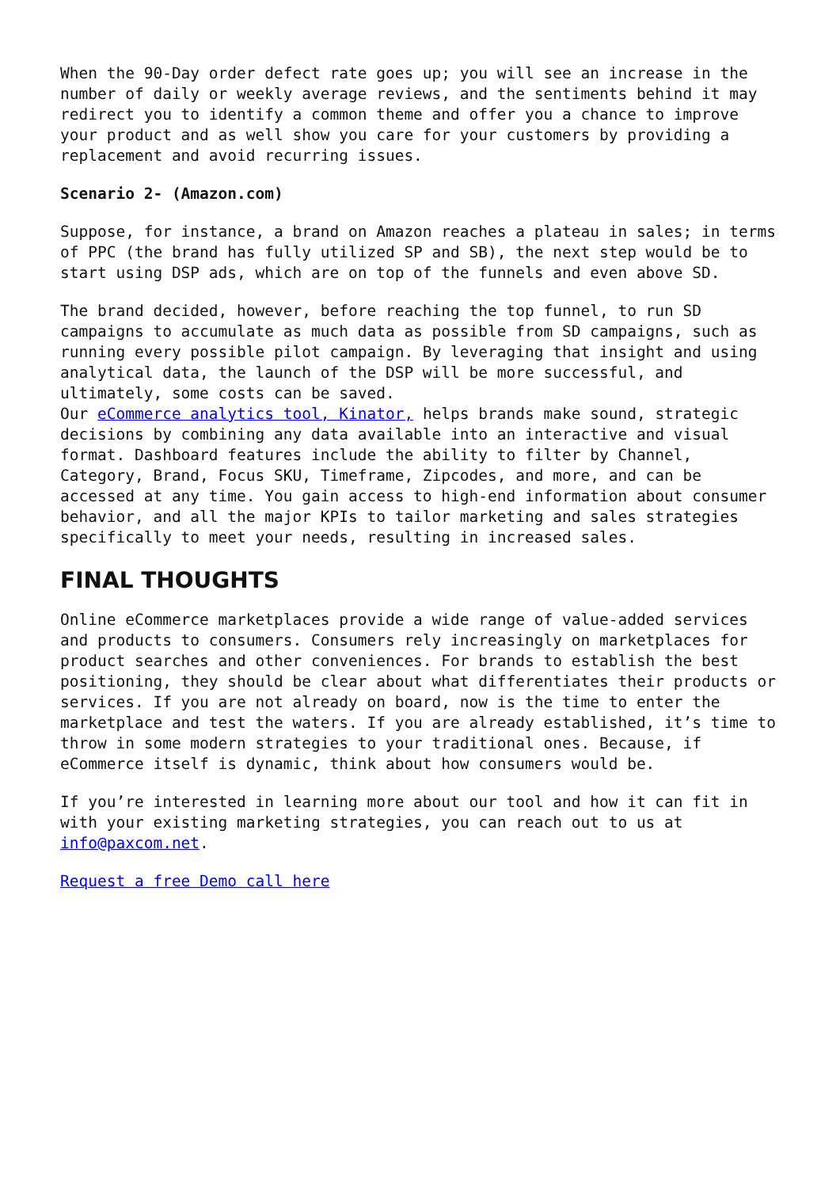When the 90-Day order defect rate goes up; you will see an increase in the number of daily or weekly average reviews, and the sentiments behind it may redirect you to identify a common theme and offer you a chance to improve your product and as well show you care for your customers by providing a replacement and avoid recurring issues.
Scenario 2- (Amazon.com)
Suppose, for instance, a brand on Amazon reaches a plateau in sales; in terms of PPC (the brand has fully utilized SP and SB), the next step would be to start using DSP ads, which are on top of the funnels and even above SD.
The brand decided, however, before reaching the top funnel, to run SD campaigns to accumulate as much data as possible from SD campaigns, such as running every possible pilot campaign. By leveraging that insight and using analytical data, the launch of the DSP will be more successful, and ultimately, some costs can be saved.
Our eCommerce analytics tool, Kinator, helps brands make sound, strategic decisions by combining any data available into an interactive and visual format. Dashboard features include the ability to filter by Channel, Category, Brand, Focus SKU, Timeframe, Zipcodes, and more, and can be accessed at any time. You gain access to high-end information about consumer behavior, and all the major KPIs to tailor marketing and sales strategies specifically to meet your needs, resulting in increased sales.
FINAL THOUGHTS
Online eCommerce marketplaces provide a wide range of value-added services and products to consumers. Consumers rely increasingly on marketplaces for product searches and other conveniences. For brands to establish the best positioning, they should be clear about what differentiates their products or services. If you are not already on board, now is the time to enter the marketplace and test the waters. If you are already established, it’s time to throw in some modern strategies to your traditional ones. Because, if eCommerce itself is dynamic, think about how consumers would be.
If you’re interested in learning more about our tool and how it can fit in with your existing marketing strategies, you can reach out to us at info@paxcom.net.
Request a free Demo call here